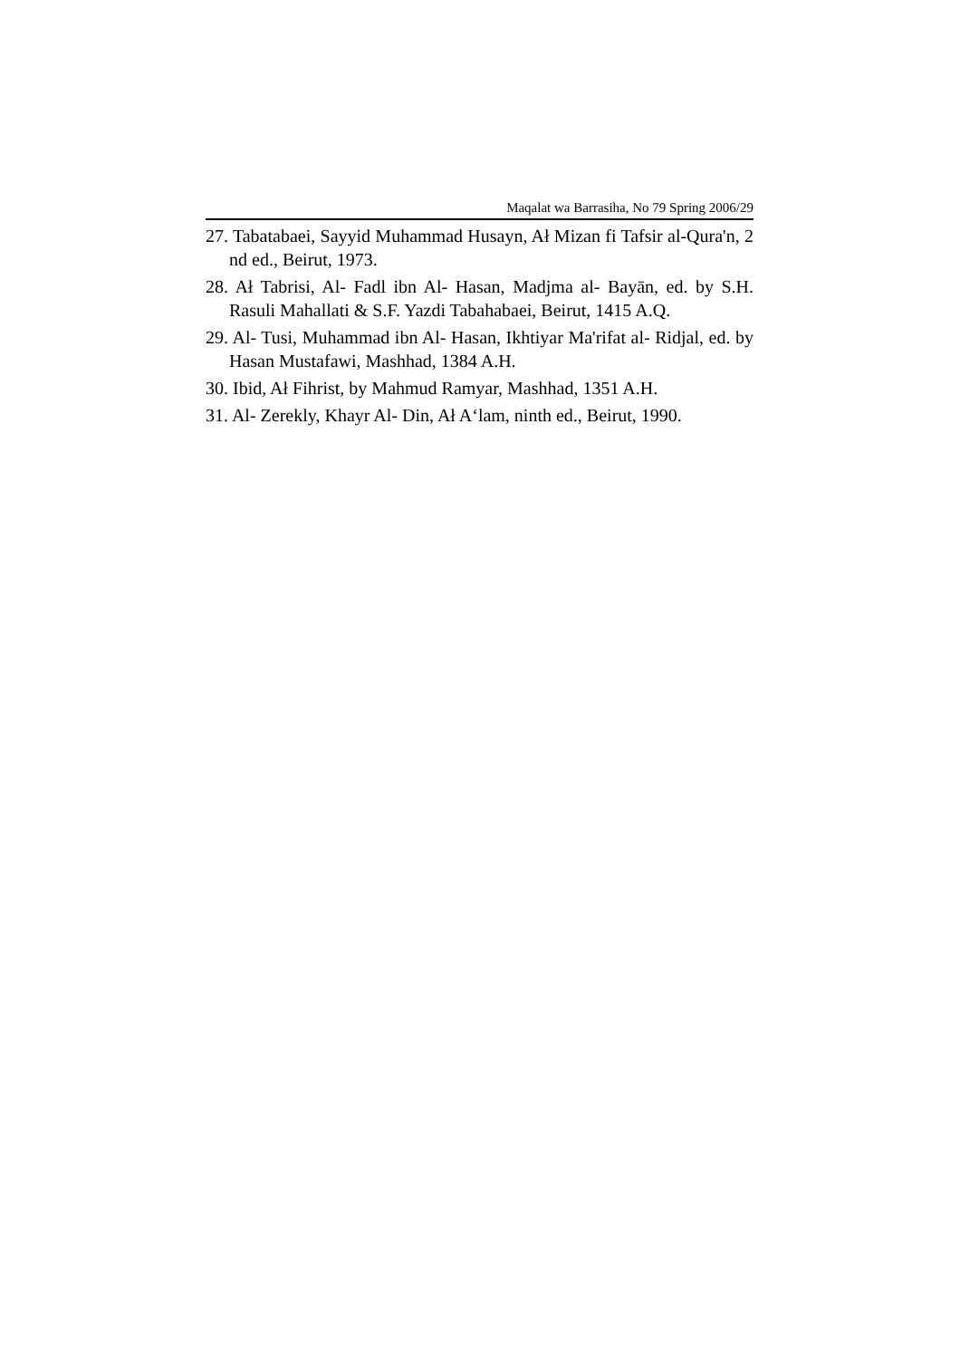Maqalat wa Barrasiha, No 79 Spring 2006/29
27. Tabatabaei, Sayyid Muhammad Husayn, Ał Mizan fi Tafsir al-Qura'n, 2 nd ed., Beirut, 1973.
28. Ał Tabrisi, Al- Fadl ibn Al- Hasan, Madjma al- Bayān, ed. by S.H. Rasuli Mahallati & S.F. Yazdi Tabahabaei, Beirut, 1415 A.Q.
29. Al- Tusi, Muhammad ibn Al- Hasan, Ikhtiyar Ma'rifat al- Ridjal, ed. by Hasan Mustafawi, Mashhad, 1384 A.H.
30. Ibid, Ał Fihrist, by Mahmud Ramyar, Mashhad, 1351 A.H.
31. Al- Zerekly, Khayr Al- Din, Ał A‘lam, ninth ed., Beirut, 1990.